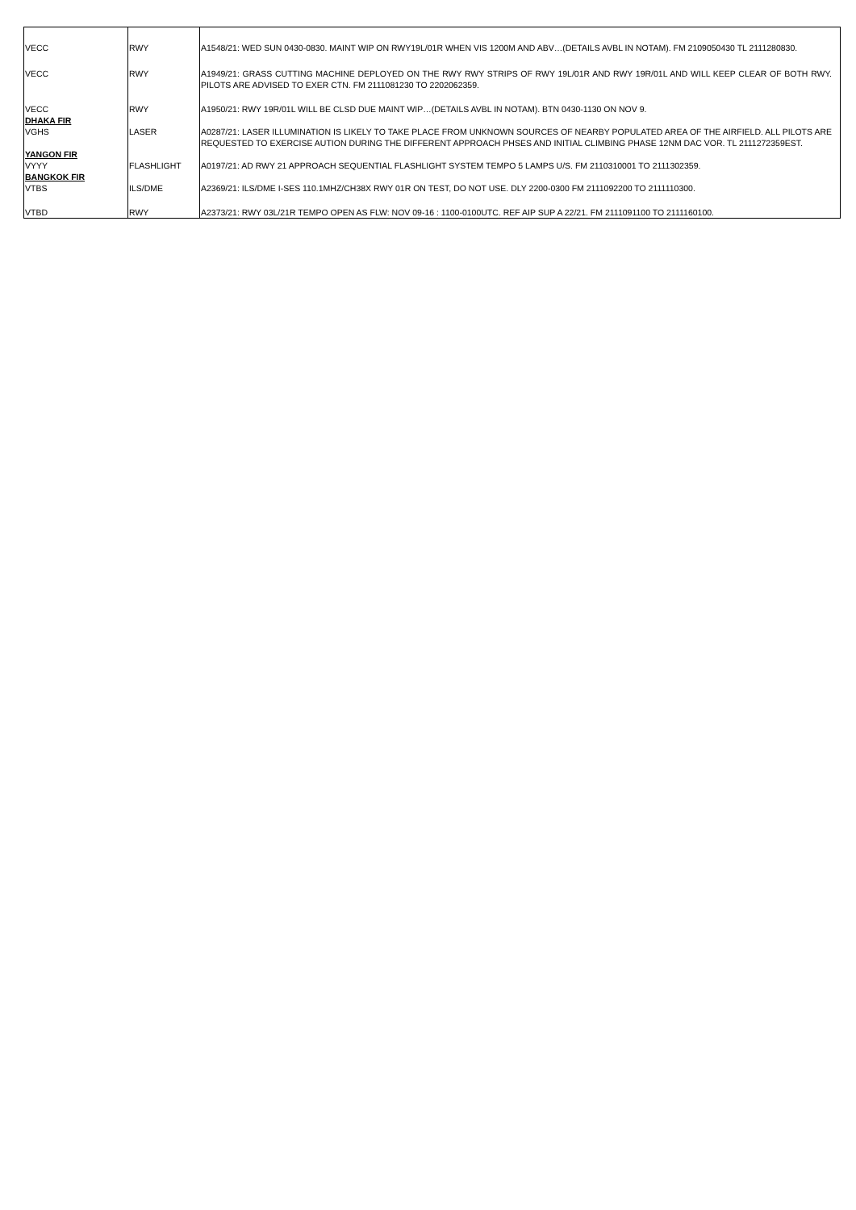| VECC | RWY | A1548/21: WED SUN 0430-0830. MAINT WIP ON RWY19L/01R WHEN VIS 1200M AND ABV…(DETAILS AVBL IN NOTAM). FM 2109050430 TL 2111280830. |
| VECC | RWY | A1949/21: GRASS CUTTING MACHINE DEPLOYED ON THE RWY RWY STRIPS OF RWY 19L/01R AND RWY 19R/01L AND WILL KEEP CLEAR OF BOTH RWY. PILOTS ARE ADVISED TO EXER CTN. FM 2111081230 TO 2202062359. |
| VECC | RWY | A1950/21: RWY 19R/01L WILL BE CLSD DUE MAINT WIP…(DETAILS AVBL IN NOTAM). BTN 0430-1130 ON NOV 9. |
| DHAKA FIR | | |
| VGHS | LASER | A0287/21: LASER ILLUMINATION IS LIKELY TO TAKE PLACE FROM UNKNOWN SOURCES OF NEARBY POPULATED AREA OF THE AIRFIELD. ALL PILOTS ARE REQUESTED TO EXERCISE AUTION DURING THE DIFFERENT APPROACH PHSES AND INITIAL CLIMBING PHASE 12NM DAC VOR. TL 2111272359EST. |
| YANGON FIR | | |
| VYYY | FLASHLIGHT | A0197/21: AD RWY 21 APPROACH SEQUENTIAL FLASHLIGHT SYSTEM TEMPO 5 LAMPS U/S. FM 2110310001 TO 2111302359. |
| BANGKOK FIR | | |
| VTBS | ILS/DME | A2369/21: ILS/DME I-SES 110.1MHZ/CH38X RWY 01R ON TEST, DO NOT USE. DLY 2200-0300 FM 2111092200 TO 2111110300. |
| VTBD | RWY | A2373/21: RWY 03L/21R TEMPO OPEN AS FLW: NOV 09-16 : 1100-0100UTC. REF AIP SUP A 22/21. FM 2111091100 TO 2111160100. |